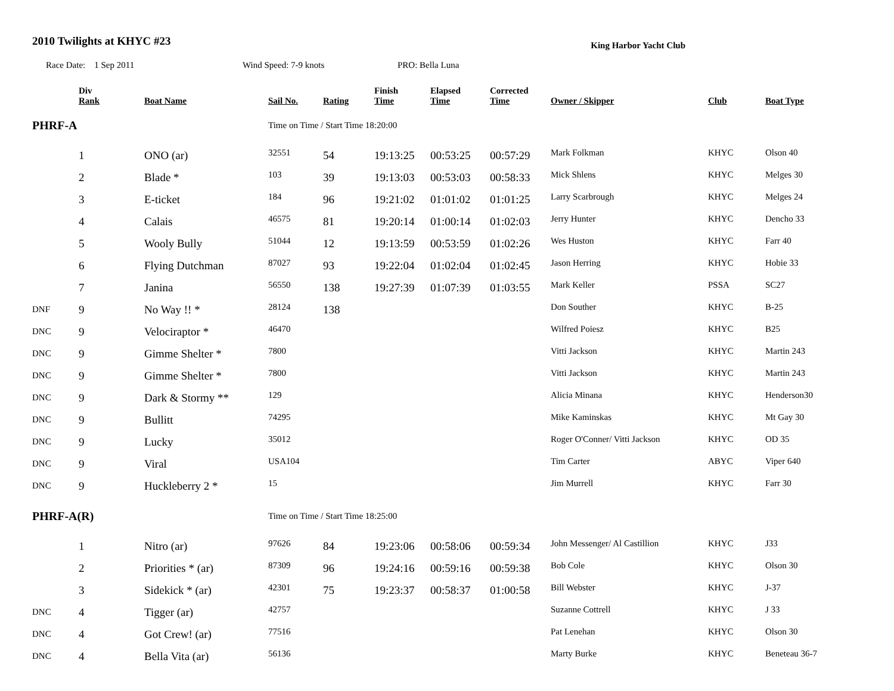2010 Twilights at KHYC #23
King Harbor Yacht Club
Race Date: 1 Sep 2011 Wind Speed: 7-9 knots PRO: Bella Luna
| | Div Rank | Boat Name | Sail No. | Rating | Finish Time | Elapsed Time | Corrected Time | Owner / Skipper | Club | Boat Type |
| --- | --- | --- | --- | --- | --- | --- | --- | --- | --- | --- |
| PHRF-A | | | Time on Time / Start Time 18:20:00 | | | | | | | |
| | 1 | ONO (ar) | 32551 | 54 | 19:13:25 | 00:53:25 | 00:57:29 | Mark Folkman | KHYC | Olson 40 |
| | 2 | Blade * | 103 | 39 | 19:13:03 | 00:53:03 | 00:58:33 | Mick Shlens | KHYC | Melges 30 |
| | 3 | E-ticket | 184 | 96 | 19:21:02 | 01:01:02 | 01:01:25 | Larry Scarbrough | KHYC | Melges 24 |
| | 4 | Calais | 46575 | 81 | 19:20:14 | 01:00:14 | 01:02:03 | Jerry Hunter | KHYC | Dencho 33 |
| | 5 | Wooly Bully | 51044 | 12 | 19:13:59 | 00:53:59 | 01:02:26 | Wes Huston | KHYC | Farr 40 |
| | 6 | Flying Dutchman | 87027 | 93 | 19:22:04 | 01:02:04 | 01:02:45 | Jason Herring | KHYC | Hobie 33 |
| | 7 | Janina | 56550 | 138 | 19:27:39 | 01:07:39 | 01:03:55 | Mark Keller | PSSA | SC27 |
| DNF | 9 | No Way !! * | 28124 | 138 | | | | Don Souther | KHYC | B-25 |
| DNC | 9 | Velociraptor * | 46470 | | | | | Wilfred Poiesz | KHYC | B25 |
| DNC | 9 | Gimme Shelter * | 7800 | | | | | Vitti Jackson | KHYC | Martin 243 |
| DNC | 9 | Gimme Shelter * | 7800 | | | | | Vitti Jackson | KHYC | Martin 243 |
| DNC | 9 | Dark & Stormy ** | 129 | | | | | Alicia Minana | KHYC | Henderson30 |
| DNC | 9 | Bullitt | 74295 | | | | | Mike Kaminskas | KHYC | Mt Gay 30 |
| DNC | 9 | Lucky | 35012 | | | | | Roger O'Conner/ Vitti Jackson | KHYC | OD 35 |
| DNC | 9 | Viral | USA104 | | | | | Tim Carter | ABYC | Viper 640 |
| DNC | 9 | Huckleberry 2 * | 15 | | | | | Jim Murrell | KHYC | Farr 30 |
| PHRF-A(R) | | | Time on Time / Start Time 18:25:00 | | | | | | | |
| | 1 | Nitro (ar) | 97626 | 84 | 19:23:06 | 00:58:06 | 00:59:34 | John Messenger/ Al Castillion | KHYC | J33 |
| | 2 | Priorities * (ar) | 87309 | 96 | 19:24:16 | 00:59:16 | 00:59:38 | Bob Cole | KHYC | Olson 30 |
| | 3 | Sidekick * (ar) | 42301 | 75 | 19:23:37 | 00:58:37 | 01:00:58 | Bill Webster | KHYC | J-37 |
| DNC | 4 | Tigger (ar) | 42757 | | | | | Suzanne Cottrell | KHYC | J 33 |
| DNC | 4 | Got Crew! (ar) | 77516 | | | | | Pat Lenehan | KHYC | Olson 30 |
| DNC | 4 | Bella Vita (ar) | 56136 | | | | | Marty Burke | KHYC | Beneteau 36-7 |